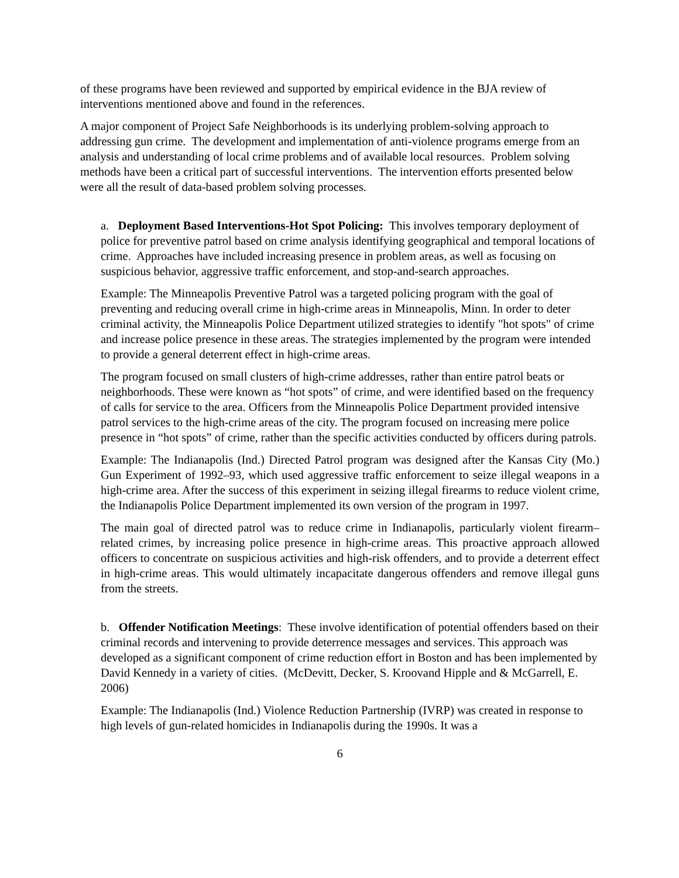of these programs have been reviewed and supported by empirical evidence in the BJA review of interventions mentioned above and found in the references.
A major component of Project Safe Neighborhoods is its underlying problem-solving approach to addressing gun crime. The development and implementation of anti-violence programs emerge from an analysis and understanding of local crime problems and of available local resources. Problem solving methods have been a critical part of successful interventions. The intervention efforts presented below were all the result of data-based problem solving processes.
a. Deployment Based Interventions-Hot Spot Policing: This involves temporary deployment of police for preventive patrol based on crime analysis identifying geographical and temporal locations of crime. Approaches have included increasing presence in problem areas, as well as focusing on suspicious behavior, aggressive traffic enforcement, and stop-and-search approaches.
Example: The Minneapolis Preventive Patrol was a targeted policing program with the goal of preventing and reducing overall crime in high-crime areas in Minneapolis, Minn. In order to deter criminal activity, the Minneapolis Police Department utilized strategies to identify "hot spots" of crime and increase police presence in these areas. The strategies implemented by the program were intended to provide a general deterrent effect in high-crime areas.
The program focused on small clusters of high-crime addresses, rather than entire patrol beats or neighborhoods. These were known as “hot spots” of crime, and were identified based on the frequency of calls for service to the area. Officers from the Minneapolis Police Department provided intensive patrol services to the high-crime areas of the city. The program focused on increasing mere police presence in “hot spots” of crime, rather than the specific activities conducted by officers during patrols.
Example: The Indianapolis (Ind.) Directed Patrol program was designed after the Kansas City (Mo.) Gun Experiment of 1992–93, which used aggressive traffic enforcement to seize illegal weapons in a high-crime area. After the success of this experiment in seizing illegal firearms to reduce violent crime, the Indianapolis Police Department implemented its own version of the program in 1997.
The main goal of directed patrol was to reduce crime in Indianapolis, particularly violent firearm–related crimes, by increasing police presence in high-crime areas. This proactive approach allowed officers to concentrate on suspicious activities and high-risk offenders, and to provide a deterrent effect in high-crime areas. This would ultimately incapacitate dangerous offenders and remove illegal guns from the streets.
b. Offender Notification Meetings: These involve identification of potential offenders based on their criminal records and intervening to provide deterrence messages and services. This approach was developed as a significant component of crime reduction effort in Boston and has been implemented by David Kennedy in a variety of cities. (McDevitt, Decker, S. Kroovand Hipple and & McGarrell, E. 2006)
Example: The Indianapolis (Ind.) Violence Reduction Partnership (IVRP) was created in response to high levels of gun-related homicides in Indianapolis during the 1990s. It was a
6